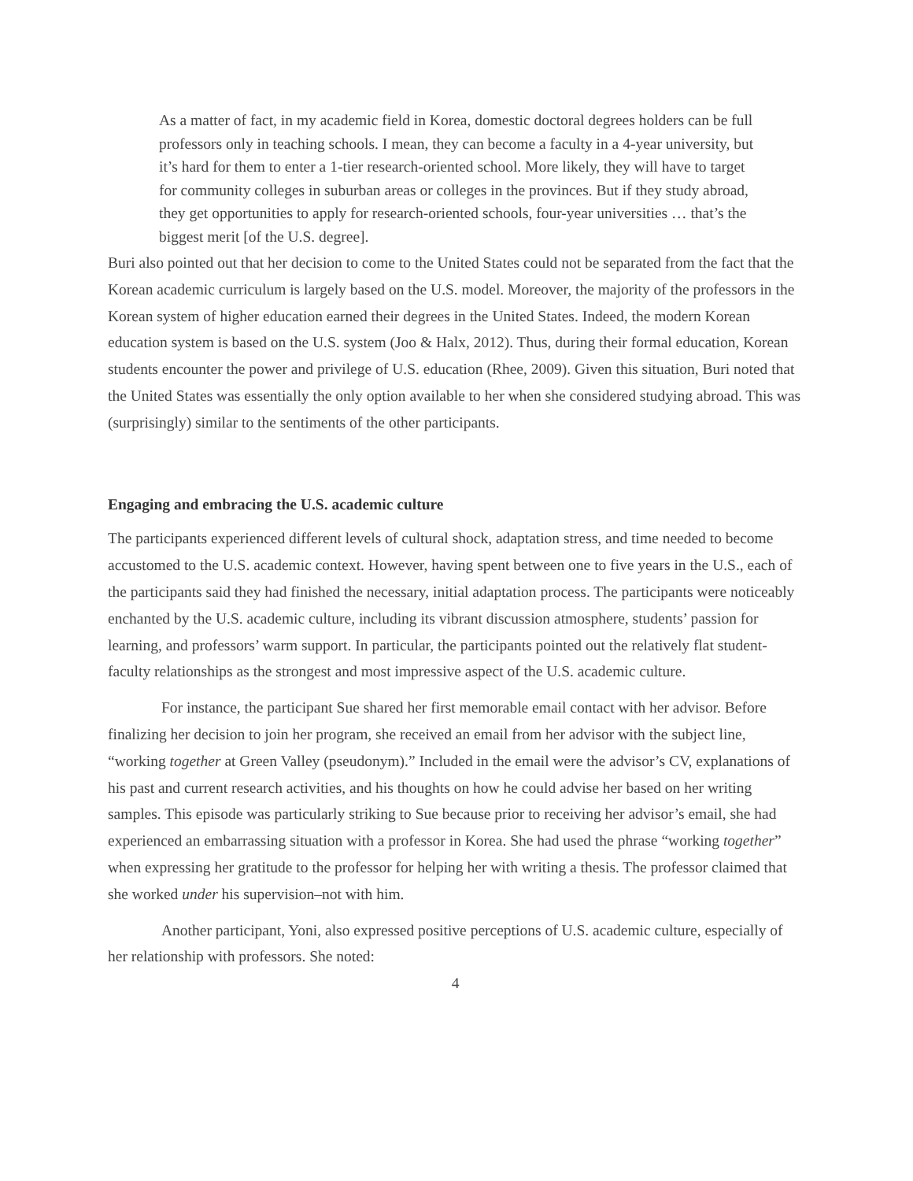As a matter of fact, in my academic field in Korea, domestic doctoral degrees holders can be full professors only in teaching schools. I mean, they can become a faculty in a 4-year university, but it’s hard for them to enter a 1-tier research-oriented school. More likely, they will have to target for community colleges in suburban areas or colleges in the provinces. But if they study abroad, they get opportunities to apply for research-oriented schools, four-year universities … that’s the biggest merit [of the U.S. degree].
Buri also pointed out that her decision to come to the United States could not be separated from the fact that the Korean academic curriculum is largely based on the U.S. model. Moreover, the majority of the professors in the Korean system of higher education earned their degrees in the United States. Indeed, the modern Korean education system is based on the U.S. system (Joo & Halx, 2012). Thus, during their formal education, Korean students encounter the power and privilege of U.S. education (Rhee, 2009). Given this situation, Buri noted that the United States was essentially the only option available to her when she considered studying abroad. This was (surprisingly) similar to the sentiments of the other participants.
Engaging and embracing the U.S. academic culture
The participants experienced different levels of cultural shock, adaptation stress, and time needed to become accustomed to the U.S. academic context. However, having spent between one to five years in the U.S., each of the participants said they had finished the necessary, initial adaptation process. The participants were noticeably enchanted by the U.S. academic culture, including its vibrant discussion atmosphere, students’ passion for learning, and professors’ warm support. In particular, the participants pointed out the relatively flat student-faculty relationships as the strongest and most impressive aspect of the U.S. academic culture.
For instance, the participant Sue shared her first memorable email contact with her advisor. Before finalizing her decision to join her program, she received an email from her advisor with the subject line, “working together at Green Valley (pseudonym).” Included in the email were the advisor’s CV, explanations of his past and current research activities, and his thoughts on how he could advise her based on her writing samples. This episode was particularly striking to Sue because prior to receiving her advisor’s email, she had experienced an embarrassing situation with a professor in Korea. She had used the phrase “working together” when expressing her gratitude to the professor for helping her with writing a thesis. The professor claimed that she worked under his supervision–not with him.
Another participant, Yoni, also expressed positive perceptions of U.S. academic culture, especially of her relationship with professors. She noted:
4